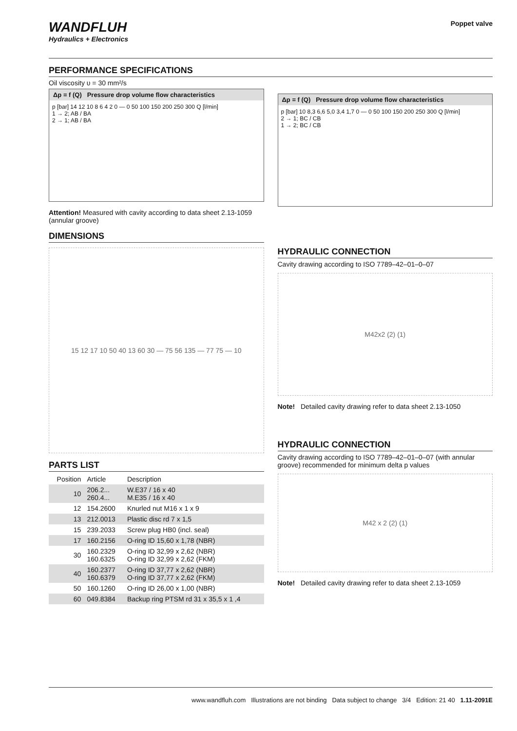WANDFLUH
Hydraulics + Electronics
Poppet valve
PERFORMANCE SPECIFICATIONS
Oil viscosity υ = 30 mm²/s
Δp = f (Q) Pressure drop volume flow characteristics
p [bar] 14 12 10 8 6 4 2 0 — 0 50 100 150 200 250 300 Q [l/min]
1 → 2; AB / BA
2 → 1; AB / BA
Attention! Measured with cavity according to data sheet 2.13-1059 (annular groove)
DIMENSIONS
15 12 17 10 50 40 13 60 30 — 75 56 135 — 77 75 — 10
PARTS LIST
| Position | Article | Description |
| --- | --- | --- |
| 10 | 206.2... 260.4... | W.E37 / 16 x 40 M.E35 / 16 x 40 |
| 12 | 154.2600 | Knurled nut M16 x 1 x 9 |
| 13 | 212.0013 | Plastic disc rd 7 x 1,5 |
| 15 | 239.2033 | Screw plug HB0 (incl. seal) |
| 17 | 160.2156 | O-ring ID 15,60 x 1,78 (NBR) |
| 30 | 160.2329 160.6325 | O-ring ID 32,99 x 2,62 (NBR) O-ring ID 32,99 x 2,62 (FKM) |
| 40 | 160.2377 160.6379 | O-ring ID 37,77 x 2,62 (NBR) O-ring ID 37,77 x 2,62 (FKM) |
| 50 | 160.1260 | O-ring ID 26,00 x 1,00 (NBR) |
| 60 | 049.8384 | Backup ring PTSM rd 31 x 35,5 x 1 ,4 |
Δp = f (Q) Pressure drop volume flow characteristics
p [bar] 10 8,3 6,6 5,0 3,4 1,7 0 — 0 50 100 150 200 250 300 Q [l/min]
2 → 1; BC / CB
1 → 2; BC / CB
HYDRAULIC CONNECTION
Cavity drawing according to ISO 7789–42–01–0–07
M42x2 (2) (1)
Note! Detailed cavity drawing refer to data sheet 2.13-1050
HYDRAULIC CONNECTION
Cavity drawing according to ISO 7789–42–01–0–07 (with annular groove) recommended for minimum delta p values
M42 x 2 (2) (1)
Note! Detailed cavity drawing refer to data sheet 2.13-1059
www.wandfluh.com Illustrations are not binding Data subject to change 3/4 Edition: 21 40 1.11-2091E